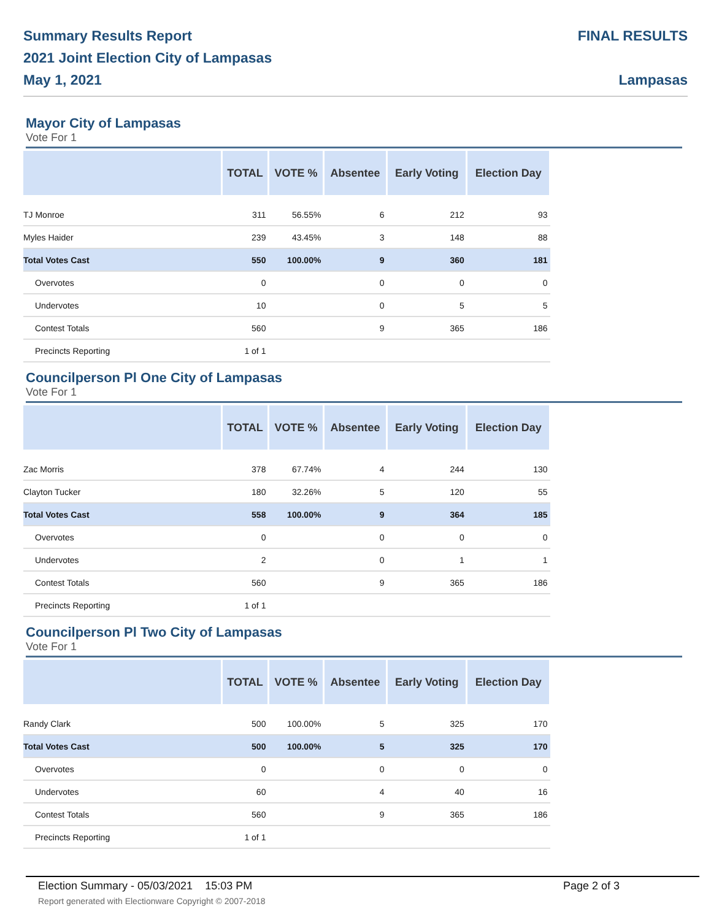Summary Results Report
2021 Joint Election City of Lampasas
May 1, 2021
FINAL RESULTS
Lampasas
Mayor City of Lampasas
Vote For 1
| | TOTAL | VOTE % | Absentee | Early Voting | Election Day |
| --- | --- | --- | --- | --- | --- |
| TJ Monroe | 311 | 56.55% | 6 | 212 | 93 |
| Myles Haider | 239 | 43.45% | 3 | 148 | 88 |
| Total Votes Cast | 550 | 100.00% | 9 | 360 | 181 |
| Overvotes | 0 | | 0 | 0 | 0 |
| Undervotes | 10 | | 0 | 5 | 5 |
| Contest Totals | 560 | | 9 | 365 | 186 |
| Precincts Reporting | 1 of 1 | | | | |
Councilperson Pl One City of Lampasas
Vote For 1
| | TOTAL | VOTE % | Absentee | Early Voting | Election Day |
| --- | --- | --- | --- | --- | --- |
| Zac Morris | 378 | 67.74% | 4 | 244 | 130 |
| Clayton Tucker | 180 | 32.26% | 5 | 120 | 55 |
| Total Votes Cast | 558 | 100.00% | 9 | 364 | 185 |
| Overvotes | 0 | | 0 | 0 | 0 |
| Undervotes | 2 | | 0 | 1 | 1 |
| Contest Totals | 560 | | 9 | 365 | 186 |
| Precincts Reporting | 1 of 1 | | | | |
Councilperson Pl Two City of Lampasas
Vote For 1
| | TOTAL | VOTE % | Absentee | Early Voting | Election Day |
| --- | --- | --- | --- | --- | --- |
| Randy Clark | 500 | 100.00% | 5 | 325 | 170 |
| Total Votes Cast | 500 | 100.00% | 5 | 325 | 170 |
| Overvotes | 0 | | 0 | 0 | 0 |
| Undervotes | 60 | | 4 | 40 | 16 |
| Contest Totals | 560 | | 9 | 365 | 186 |
| Precincts Reporting | 1 of 1 | | | | |
Election Summary - 05/03/2021 15:03 PM
Report generated with Electionware Copyright © 2007-2018
Page 2 of 3